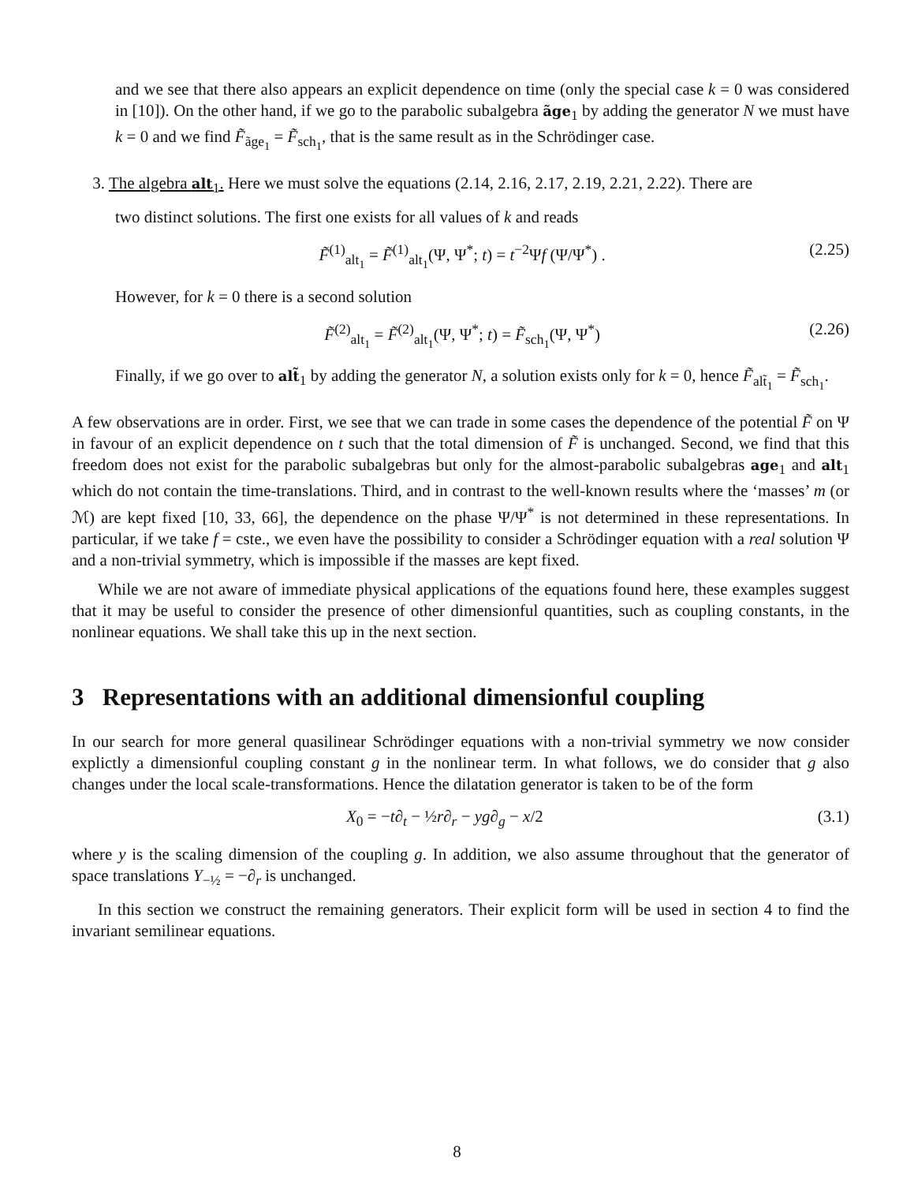and we see that there also appears an explicit dependence on time (only the special case k = 0 was considered in [10]). On the other hand, if we go to the parabolic subalgebra ãge<sub>1</sub> by adding the generator N we must have k = 0 and we find F̃<sub>ãge<sub>1</sub></sub> = F̃<sub>sch<sub>1</sub></sub>, that is the same result as in the Schrödinger case.
3. The algebra alt<sub>1</sub>. Here we must solve the equations (2.14, 2.16, 2.17, 2.19, 2.21, 2.22). There are
two distinct solutions. The first one exists for all values of k and reads
F̃<sup>(1)</sup><sub>alt<sub>1</sub></sub> = F̃<sup>(1)</sup><sub>alt<sub>1</sub></sub>(Ψ, Ψ<sup>*</sup>; t) = t<sup>−2</sup>Ψf (Ψ/Ψ<sup>*</sup>) . (2.25)
However, for k = 0 there is a second solution
F̃<sup>(2)</sup><sub>alt<sub>1</sub></sub> = F̃<sup>(2)</sup><sub>alt<sub>1</sub></sub>(Ψ, Ψ<sup>*</sup>; t) = F̃<sub>sch<sub>1</sub></sub>(Ψ, Ψ<sup>*</sup>) (2.26)
Finally, if we go over to alt̃<sub>1</sub> by adding the generator N, a solution exists only for k = 0, hence F̃<sub>alt̃<sub>1</sub></sub> = F̃<sub>sch<sub>1</sub></sub>.
A few observations are in order. First, we see that we can trade in some cases the dependence of the potential F̃ on Ψ in favour of an explicit dependence on t such that the total dimension of F̃ is unchanged. Second, we find that this freedom does not exist for the parabolic subalgebras but only for the almost-parabolic subalgebras age<sub>1</sub> and alt<sub>1</sub> which do not contain the time-translations. Third, and in contrast to the well-known results where the ‘masses’ m (or ℳ) are kept fixed [10, 33, 66], the dependence on the phase Ψ/Ψ<sup>*</sup> is not determined in these representations. In particular, if we take f = cste., we even have the possibility to consider a Schrödinger equation with a real solution Ψ and a non-trivial symmetry, which is impossible if the masses are kept fixed.
While we are not aware of immediate physical applications of the equations found here, these examples suggest that it may be useful to consider the presence of other dimensionful quantities, such as coupling constants, in the nonlinear equations. We shall take this up in the next section.
3 Representations with an additional dimensionful coupling
In our search for more general quasilinear Schrödinger equations with a non-trivial symmetry we now consider explictly a dimensionful coupling constant g in the nonlinear term. In what follows, we do consider that g also changes under the local scale-transformations. Hence the dilatation generator is taken to be of the form
X<sub>0</sub> = −t∂<sub>t</sub> − ½r∂<sub>r</sub> − yg∂<sub>g</sub> − x/2 (3.1)
where y is the scaling dimension of the coupling g. In addition, we also assume throughout that the generator of space translations Y<sub>−½</sub> = −∂<sub>r</sub> is unchanged.
In this section we construct the remaining generators. Their explicit form will be used in section 4 to find the invariant semilinear equations.
8